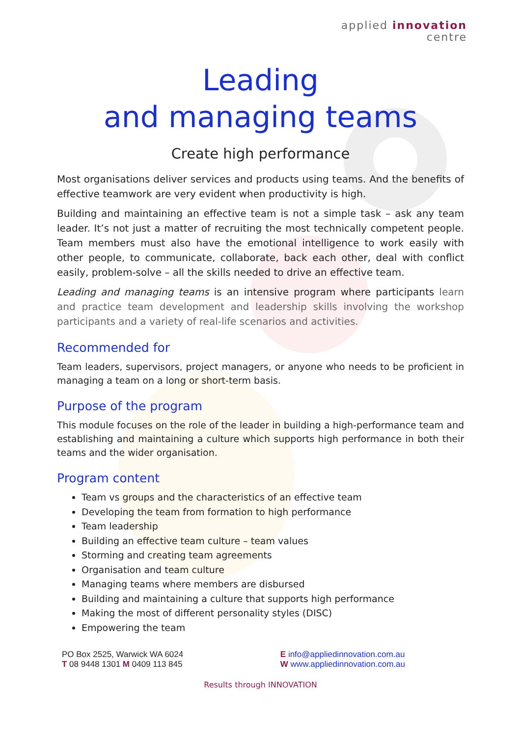applied innovation
centre
Leading
and managing teams
Create high performance
Most organisations deliver services and products using teams. And the benefits of effective teamwork are very evident when productivity is high.
Building and maintaining an effective team is not a simple task – ask any team leader. It’s not just a matter of recruiting the most technically competent people. Team members must also have the emotional intelligence to work easily with other people, to communicate, collaborate, back each other, deal with conflict easily, problem-solve – all the skills needed to drive an effective team.
Leading and managing teams is an intensive program where participants learn and practice team development and leadership skills involving the workshop participants and a variety of real-life scenarios and activities.
Recommended for
Team leaders, supervisors, project managers, or anyone who needs to be proficient in managing a team on a long or short-term basis.
Purpose of the program
This module focuses on the role of the leader in building a high-performance team and establishing and maintaining a culture which supports high performance in both their teams and the wider organisation.
Program content
Team vs groups and the characteristics of an effective team
Developing the team from formation to high performance
Team leadership
Building an effective team culture – team values
Storming and creating team agreements
Organisation and team culture
Managing teams where members are disbursed
Building and maintaining a culture that supports high performance
Making the most of different personality styles (DISC)
Empowering the team
PO Box 2525, Warwick WA 6024
T 08 9448 1301 M 0409 113 845
E info@appliedinnovation.com.au
W www.appliedinnovation.com.au
Results through INNOVATION